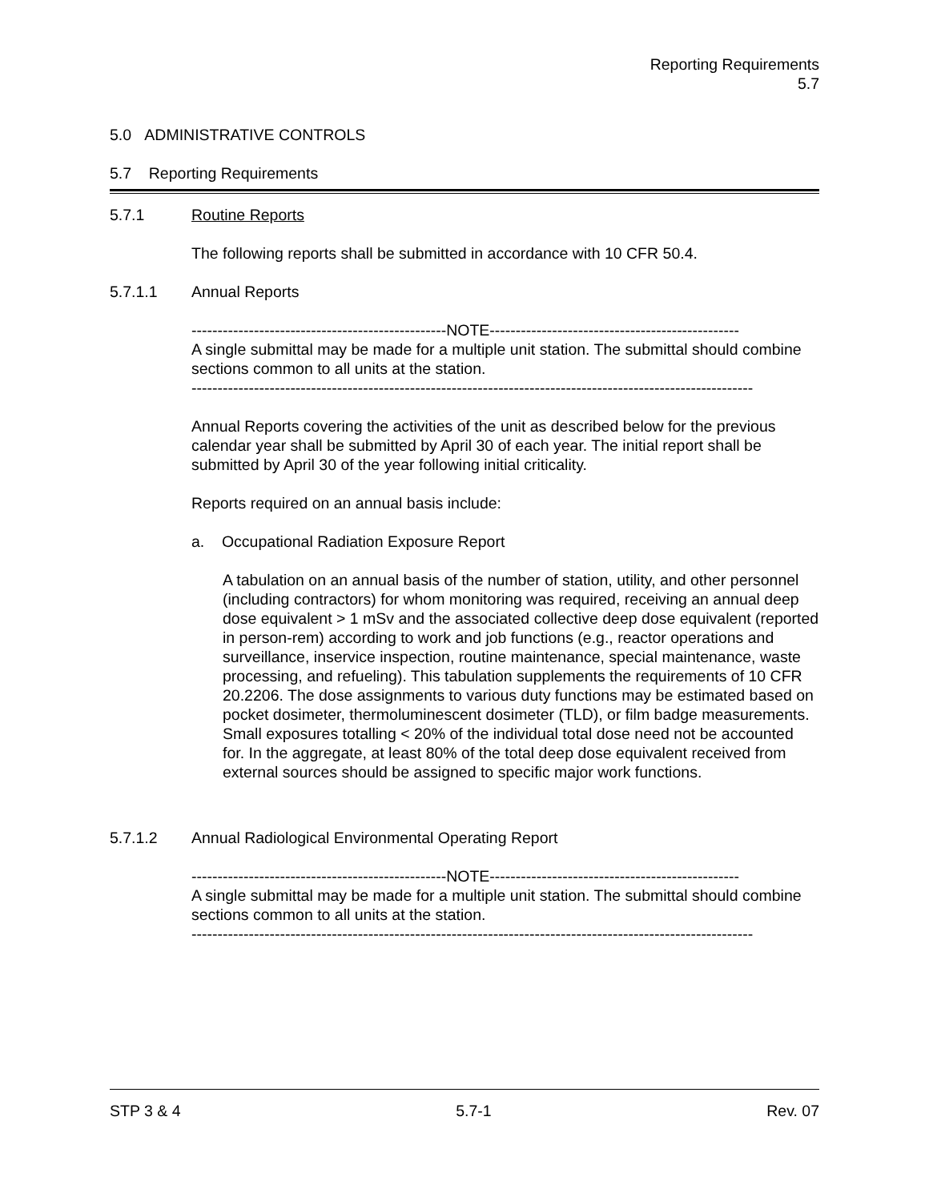Reporting Requirements
5.7
5.0 ADMINISTRATIVE CONTROLS
5.7 Reporting Requirements
5.7.1 Routine Reports
The following reports shall be submitted in accordance with 10 CFR 50.4.
5.7.1.1 Annual Reports
-------------------------------------------------NOTE------------------------------------------------
A single submittal may be made for a multiple unit station. The submittal should combine sections common to all units at the station.
------------------------------------------------------------------------------------------------------------
Annual Reports covering the activities of the unit as described below for the previous calendar year shall be submitted by April 30 of each year. The initial report shall be submitted by April 30 of the year following initial criticality.
Reports required on an annual basis include:
a. Occupational Radiation Exposure Report
A tabulation on an annual basis of the number of station, utility, and other personnel (including contractors) for whom monitoring was required, receiving an annual deep dose equivalent > 1 mSv and the associated collective deep dose equivalent (reported in person-rem) according to work and job functions (e.g., reactor operations and surveillance, inservice inspection, routine maintenance, special maintenance, waste processing, and refueling). This tabulation supplements the requirements of 10 CFR 20.2206. The dose assignments to various duty functions may be estimated based on pocket dosimeter, thermoluminescent dosimeter (TLD), or film badge measurements. Small exposures totalling < 20% of the individual total dose need not be accounted for. In the aggregate, at least 80% of the total deep dose equivalent received from external sources should be assigned to specific major work functions.
5.7.1.2 Annual Radiological Environmental Operating Report
-------------------------------------------------NOTE------------------------------------------------
A single submittal may be made for a multiple unit station. The submittal should combine sections common to all units at the station.
------------------------------------------------------------------------------------------------------------
STP 3 & 4 5.7-1 Rev. 07